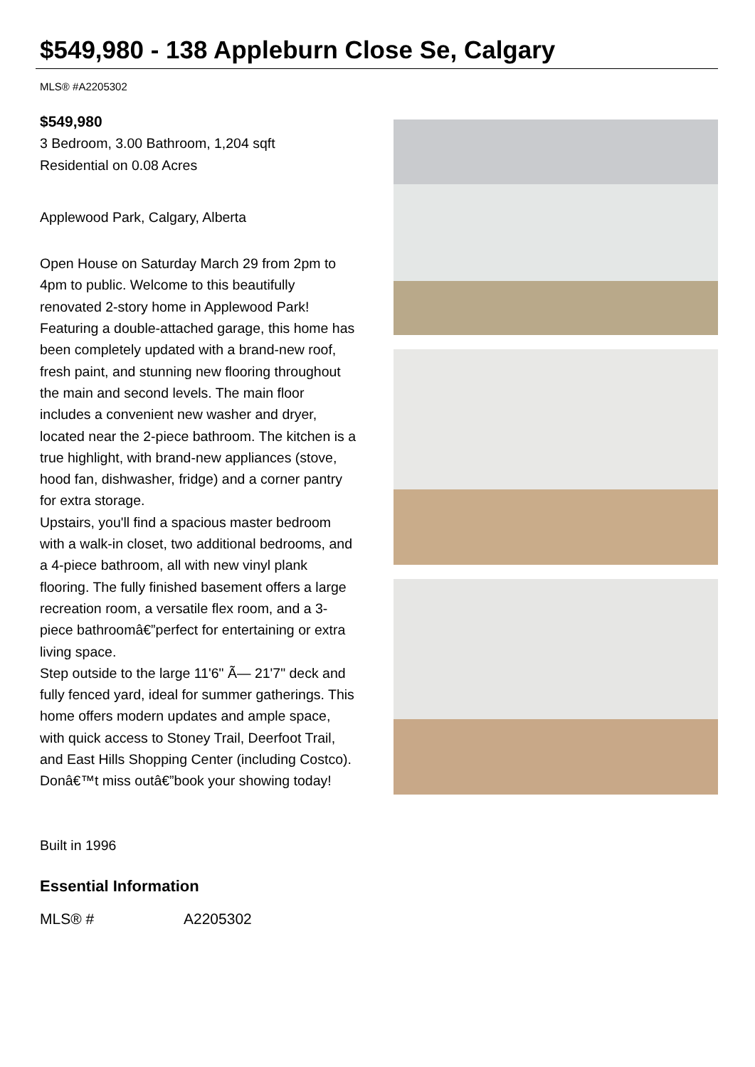$549,980 - 138 Appleburn Close Se, Calgary
MLS® #A2205302
$549,980
3 Bedroom, 3.00 Bathroom, 1,204 sqft
Residential on 0.08 Acres
Applewood Park, Calgary, Alberta
Open House on Saturday March 29 from 2pm to 4pm to public. Welcome to this beautifully renovated 2-story home in Applewood Park! Featuring a double-attached garage, this home has been completely updated with a brand-new roof, fresh paint, and stunning new flooring throughout the main and second levels. The main floor includes a convenient new washer and dryer, located near the 2-piece bathroom. The kitchen is a true highlight, with brand-new appliances (stove, hood fan, dishwasher, fridge) and a corner pantry for extra storage.
Upstairs, you'll find a spacious master bedroom with a walk-in closet, two additional bedrooms, and a 4-piece bathroom, all with new vinyl plank flooring. The fully finished basement offers a large recreation room, a versatile flex room, and a 3-piece bathroomâ€”perfect for entertaining or extra living space.
Step outside to the large 11'6" Ã— 21'7" deck and fully fenced yard, ideal for summer gatherings. This home offers modern updates and ample space, with quick access to Stoney Trail, Deerfoot Trail, and East Hills Shopping Center (including Costco). Donâ€™t miss outâ€”book your showing today!
Built in 1996
Essential Information
| MLS® # | A2205302 |